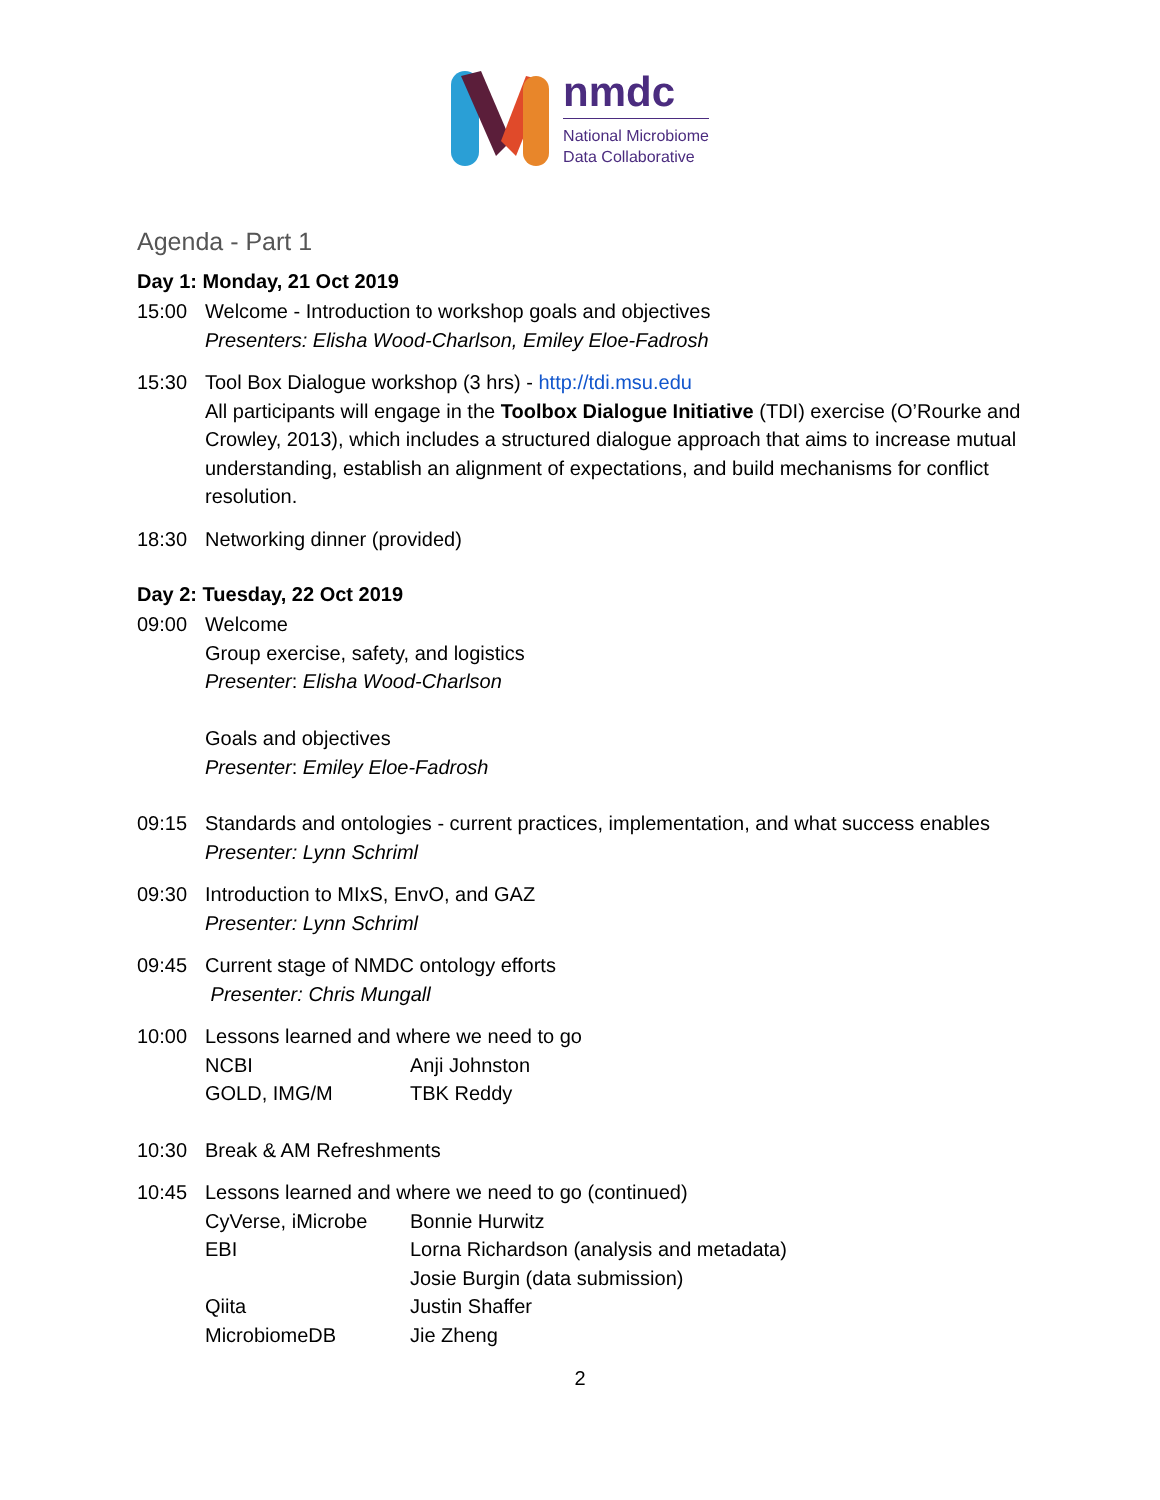nmdc
National Microbiome
Data Collaborative
Agenda - Part 1
Day 1: Monday, 21 Oct 2019
15:00 Welcome - Introduction to workshop goals and objectives
Presenters: Elisha Wood-Charlson, Emiley Eloe-Fadrosh
15:30 Tool Box Dialogue workshop (3 hrs) - http://tdi.msu.edu
All participants will engage in the Toolbox Dialogue Initiative (TDI) exercise (O’Rourke and Crowley, 2013), which includes a structured dialogue approach that aims to increase mutual understanding, establish an alignment of expectations, and build mechanisms for conflict resolution.
18:30 Networking dinner (provided)
Day 2: Tuesday, 22 Oct 2019
09:00 Welcome
Group exercise, safety, and logistics
Presenter: Elisha Wood-Charlson
Goals and objectives
Presenter: Emiley Eloe-Fadrosh
09:15 Standards and ontologies - current practices, implementation, and what success enables
Presenter: Lynn Schriml
09:30 Introduction to MIxS, EnvO, and GAZ
Presenter: Lynn Schriml
09:45 Current stage of NMDC ontology efforts
Presenter: Chris Mungall
10:00 Lessons learned and where we need to go
| NCBI | Anji Johnston |
| GOLD, IMG/M | TBK Reddy |
10:30 Break & AM Refreshments
10:45 Lessons learned and where we need to go (continued)
| CyVerse, iMicrobe | Bonnie Hurwitz |
| EBI | Lorna Richardson (analysis and metadata) |
| | Josie Burgin (data submission) |
| Qiita | Justin Shaffer |
| MicrobiomeDB | Jie Zheng |
2